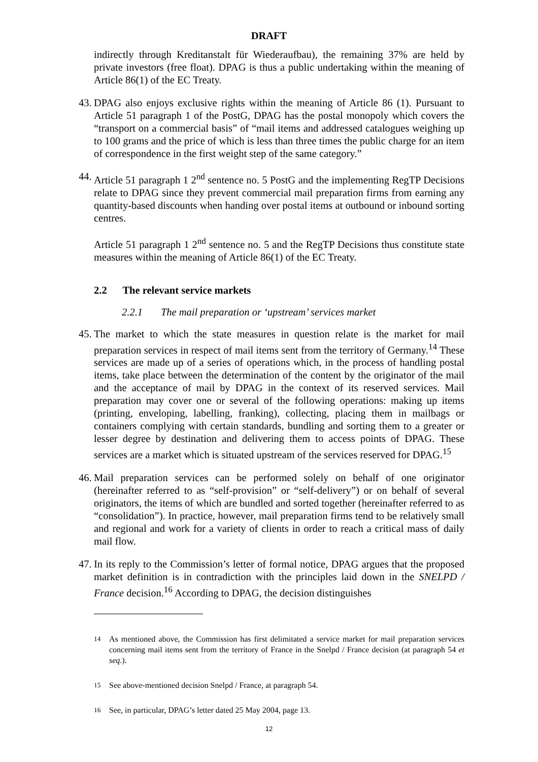DRAFT
indirectly through Kreditanstalt für Wiederaufbau), the remaining 37% are held by private investors (free float). DPAG is thus a public undertaking within the meaning of Article 86(1) of the EC Treaty.
43.
DPAG also enjoys exclusive rights within the meaning of Article 86 (1). Pursuant to Article 51 paragraph 1 of the PostG, DPAG has the postal monopoly which covers the “transport on a commercial basis” of “mail items and addressed catalogues weighing up to 100 grams and the price of which is less than three times the public charge for an item of correspondence in the first weight step of the same category.”
44.
Article 51 paragraph 1 2<sup>nd</sup> sentence no. 5 PostG and the implementing RegTP Decisions relate to DPAG since they prevent commercial mail preparation firms from earning any quantity-based discounts when handing over postal items at outbound or inbound sorting centres.
Article 51 paragraph 1 2<sup>nd</sup> sentence no. 5 and the RegTP Decisions thus constitute state measures within the meaning of Article 86(1) of the EC Treaty.
2.2 The relevant service markets
2.2.1 The mail preparation or ‘upstream’ services market
45.
The market to which the state measures in question relate is the market for mail preparation services in respect of mail items sent from the territory of Germany.<sup>14</sup> These services are made up of a series of operations which, in the process of handling postal items, take place between the determination of the content by the originator of the mail and the acceptance of mail by DPAG in the context of its reserved services. Mail preparation may cover one or several of the following operations: making up items (printing, enveloping, labelling, franking), collecting, placing them in mailbags or containers complying with certain standards, bundling and sorting them to a greater or lesser degree by destination and delivering them to access points of DPAG. These services are a market which is situated upstream of the services reserved for DPAG.<sup>15</sup>
46.
Mail preparation services can be performed solely on behalf of one originator (hereinafter referred to as “self-provision” or “self-delivery”) or on behalf of several originators, the items of which are bundled and sorted together (hereinafter referred to as “consolidation”). In practice, however, mail preparation firms tend to be relatively small and regional and work for a variety of clients in order to reach a critical mass of daily mail flow.
47.
In its reply to the Commission’s letter of formal notice, DPAG argues that the proposed market definition is in contradiction with the principles laid down in the SNELPD / France decision.<sup>16</sup> According to DPAG, the decision distinguishes
<sup>14</sup> As mentioned above, the Commission has first delimitated a service market for mail preparation services concerning mail items sent from the territory of France in the Snelpd / France decision (at paragraph 54 et seq.).
<sup>15</sup> See above-mentioned decision Snelpd / France, at paragraph 54.
<sup>16</sup> See, in particular, DPAG’s letter dated 25 May 2004, page 13.
12